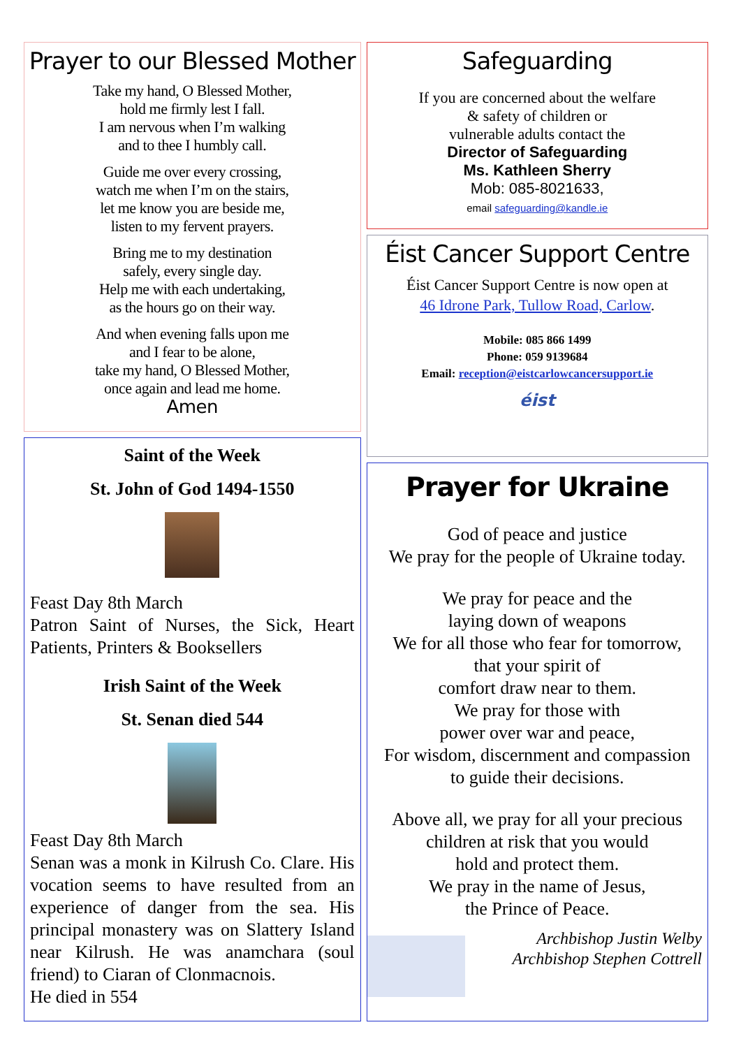Prayer to our Blessed Mother
Take my hand, O Blessed Mother,
hold me firmly lest I fall.
I am nervous when I’m walking
and to thee I humbly call.
Guide me over every crossing,
watch me when I’m on the stairs,
let me know you are beside me,
listen to my fervent prayers.
Bring me to my destination
safely, every single day.
Help me with each undertaking,
as the hours go on their way.
And when evening falls upon me
and I fear to be alone,
take my hand, O Blessed Mother,
once again and lead me home.
Amen
Saint of the Week
St. John of God 1494-1550
Feast Day 8th March
Patron Saint of Nurses, the Sick, Heart Patients, Printers & Booksellers
Irish Saint of the Week
St. Senan died 544
Feast Day 8th March
Senan was a monk in Kilrush Co. Clare. His vocation seems to have resulted from an experience of danger from the sea. His principal monastery was on Slattery Island near Kilrush. He was anamchara (soul friend) to Ciaran of Clonmacnois.
He died in 554
Safeguarding
If you are concerned about the welfare
& safety of children or
vulnerable adults contact the
Director of Safeguarding
Ms. Kathleen Sherry
Mob: 085-8021633,
email safeguarding@kandle.ie
Éist Cancer Support Centre
Éist Cancer Support Centre is now open at
46 Idrone Park, Tullow Road, Carlow.
Mobile: 085 866 1499
Phone: 059 9139684
Email: reception@eistcarlowcancersupport.ie
éist
Prayer for Ukraine
God of peace and justice
We pray for the people of Ukraine today.
We pray for peace and the
laying down of weapons
We for all those who fear for tomorrow,
that your spirit of
comfort draw near to them.
We pray for those with
power over war and peace,
For wisdom, discernment and compassion
to guide their decisions.
Above all, we pray for all your precious
children at risk that you would
hold and protect them.
We pray in the name of Jesus,
the Prince of Peace.
Archbishop Justin Welby
Archbishop Stephen Cottrell